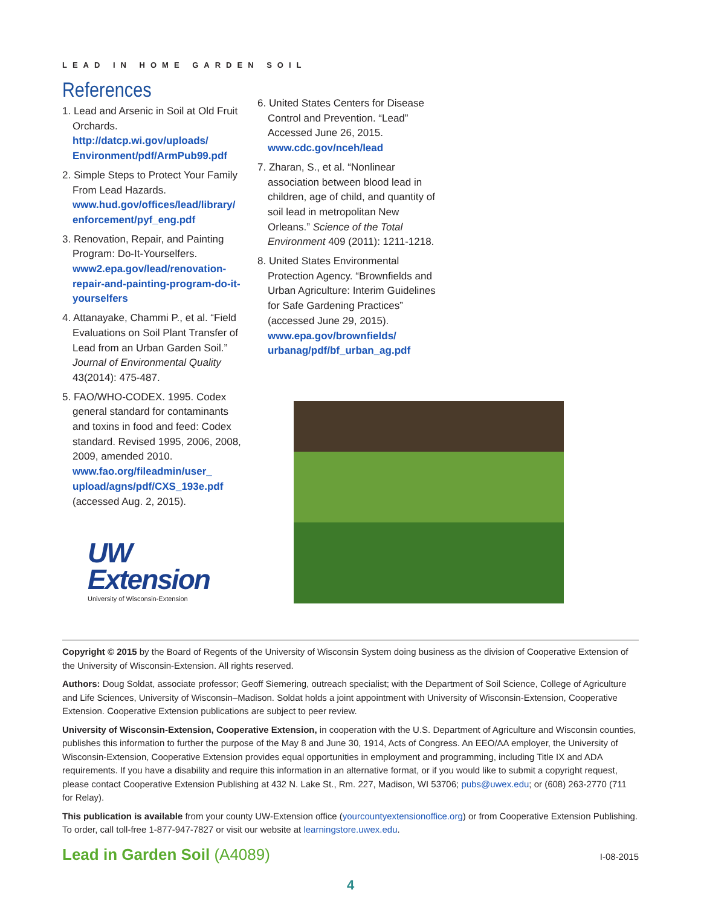LEAD IN HOME GARDEN SOIL
References
1. Lead and Arsenic in Soil at Old Fruit Orchards. http://datcp.wi.gov/uploads/ Environment/pdf/ArmPub99.pdf
2. Simple Steps to Protect Your Family From Lead Hazards. www.hud.gov/offices/lead/library/ enforcement/pyf_eng.pdf
3. Renovation, Repair, and Painting Program: Do-It-Yourselfers. www2.epa.gov/lead/renovation-repair-and-painting-program-do-it-yourselfers
4. Attanayake, Chammi P., et al. “Field Evaluations on Soil Plant Transfer of Lead from an Urban Garden Soil.” Journal of Environmental Quality 43(2014): 475-487.
5. FAO/WHO-CODEX. 1995. Codex general standard for contaminants and toxins in food and feed: Codex standard. Revised 1995, 2006, 2008, 2009, amended 2010. www.fao.org/fileadmin/user_ upload/agns/pdf/CXS_193e.pdf (accessed Aug. 2, 2015).
UW Extension
University of Wisconsin-Extension
6. United States Centers for Disease Control and Prevention. “Lead” Accessed June 26, 2015. www.cdc.gov/nceh/lead
7. Zharan, S., et al. “Nonlinear association between blood lead in children, age of child, and quantity of soil lead in metropolitan New Orleans.” Science of the Total Environment 409 (2011): 1211-1218.
8. United States Environmental Protection Agency. “Brownfields and Urban Agriculture: Interim Guidelines for Safe Gardening Practices” (accessed June 29, 2015). www.epa.gov/brownfields/ urbanag/pdf/bf_urban_ag.pdf
Copyright © 2015 by the Board of Regents of the University of Wisconsin System doing business as the division of Cooperative Extension of the University of Wisconsin-Extension. All rights reserved.
Authors: Doug Soldat, associate professor; Geoff Siemering, outreach specialist; with the Department of Soil Science, College of Agriculture and Life Sciences, University of Wisconsin–Madison. Soldat holds a joint appointment with University of Wisconsin-Extension, Cooperative Extension. Cooperative Extension publications are subject to peer review.
University of Wisconsin-Extension, Cooperative Extension, in cooperation with the U.S. Department of Agriculture and Wisconsin counties, publishes this information to further the purpose of the May 8 and June 30, 1914, Acts of Congress. An EEO/AA employer, the University of Wisconsin-Extension, Cooperative Extension provides equal opportunities in employment and programming, including Title IX and ADA requirements. If you have a disability and require this information in an alternative format, or if you would like to submit a copyright request, please contact Cooperative Extension Publishing at 432 N. Lake St., Rm. 227, Madison, WI 53706; pubs@uwex.edu; or (608) 263-2770 (711 for Relay).
This publication is available from your county UW-Extension office (yourcountyextensionoffice.org) or from Cooperative Extension Publishing. To order, call toll-free 1-877-947-7827 or visit our website at learningstore.uwex.edu.
Lead in Garden Soil (A4089)
I-08-2015
4